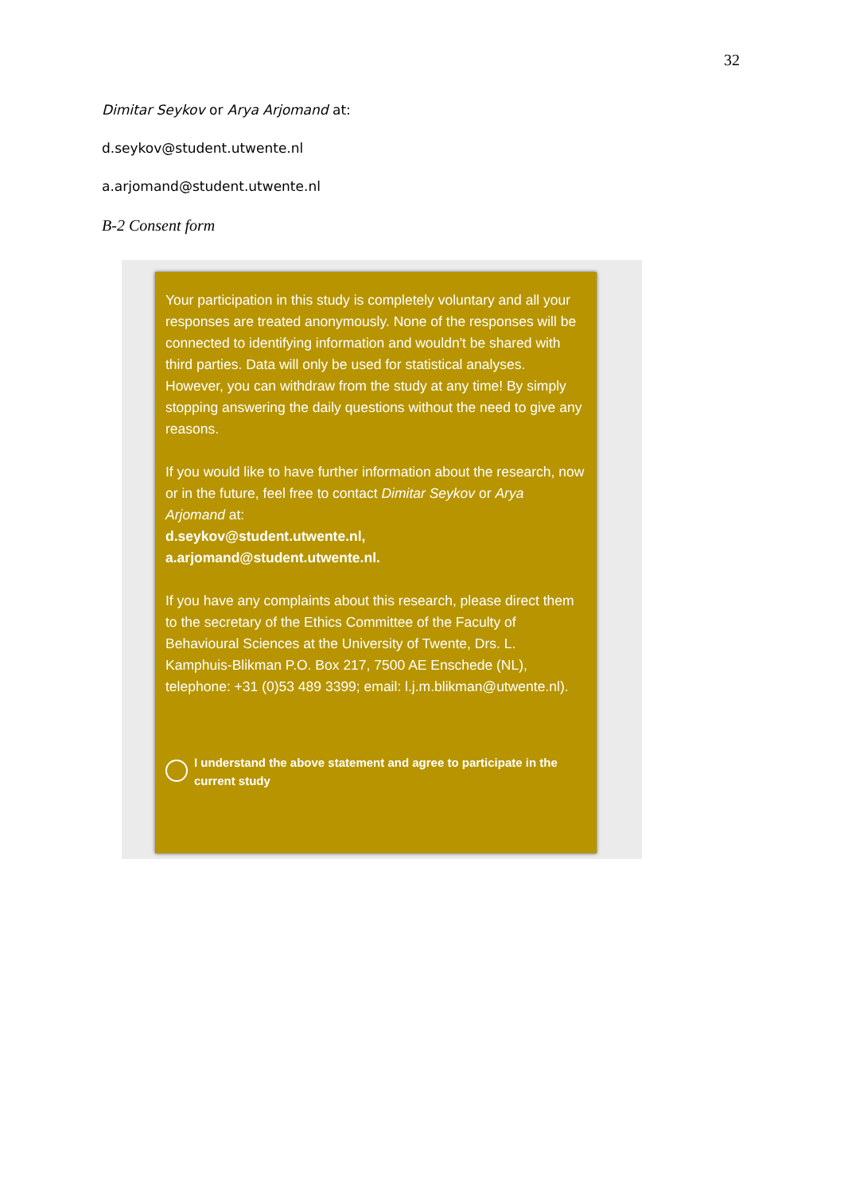32
Dimitar Seykov or Arya Arjomand at:
d.seykov@student.utwente.nl
a.arjomand@student.utwente.nl
B-2 Consent form
Your participation in this study is completely voluntary and all your responses are treated anonymously. None of the responses will be connected to identifying information and wouldn't be shared with third parties. Data will only be used for statistical analyses. However, you can withdraw from the study at any time! By simply stopping answering the daily questions without the need to give any reasons.
If you would like to have further information about the research, now or in the future, feel free to contact Dimitar Seykov or Arya Arjomand at:
d.seykov@student.utwente.nl,
a.arjomand@student.utwente.nl.
If you have any complaints about this research, please direct them to the secretary of the Ethics Committee of the Faculty of Behavioural Sciences at the University of Twente, Drs. L. Kamphuis-Blikman P.O. Box 217, 7500 AE Enschede (NL), telephone: +31 (0)53 489 3399; email: l.j.m.blikman@utwente.nl).
I understand the above statement and agree to participate in the current study